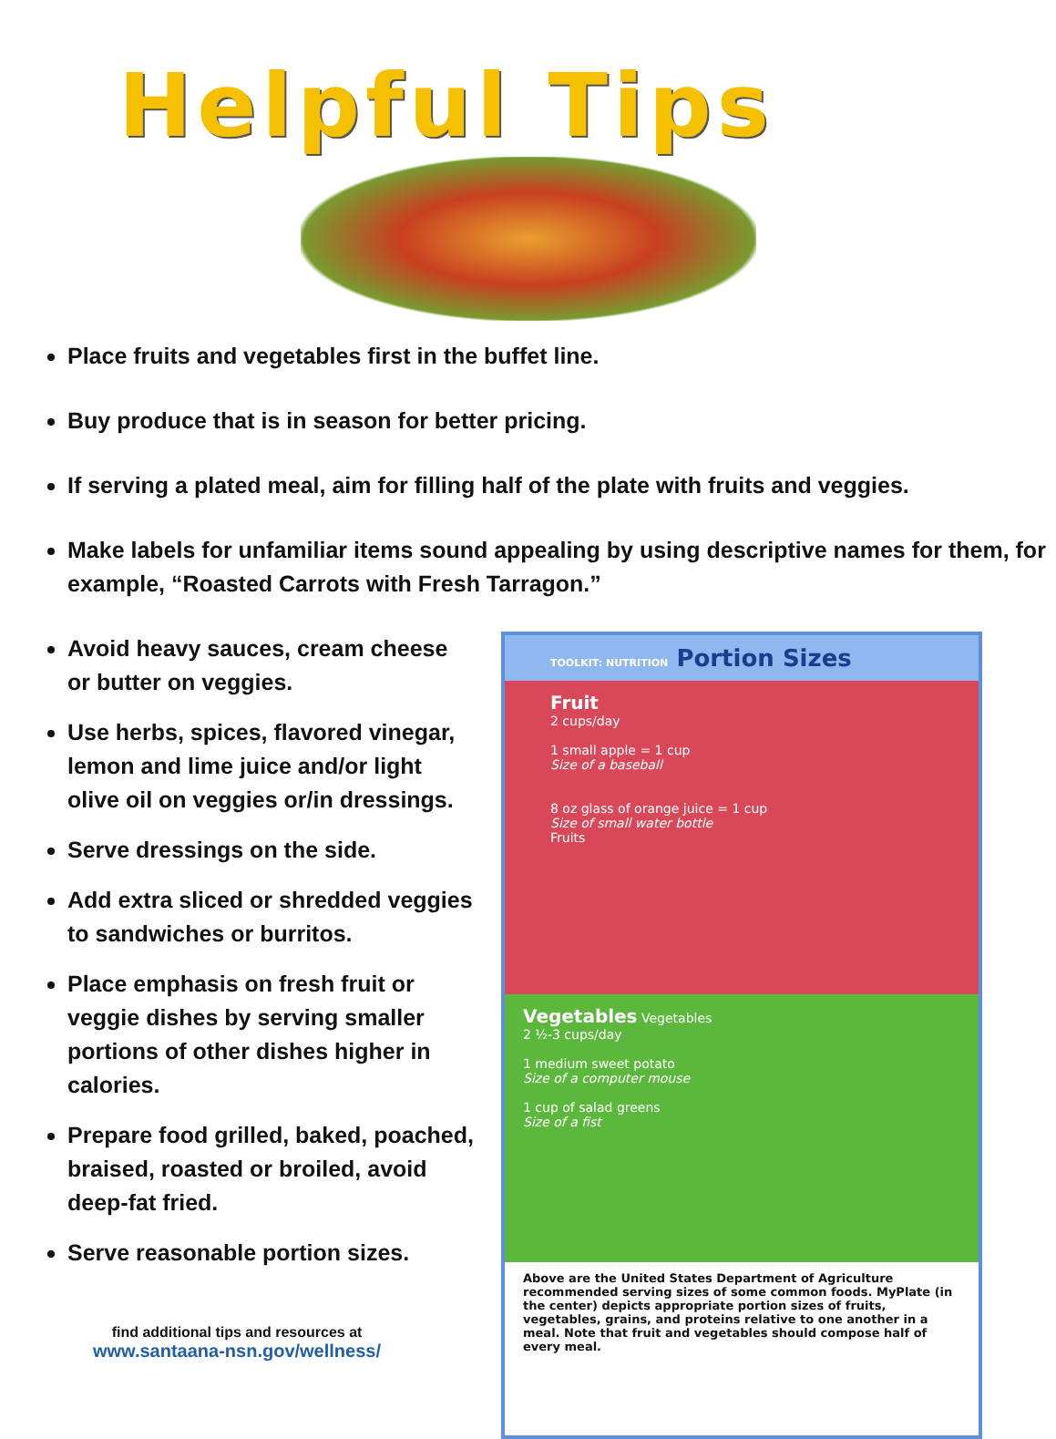Helpful Tips
Place fruits and vegetables first in the buffet line.
Buy produce that is in season for better pricing.
If serving a plated meal, aim for filling half of the plate with fruits and veggies.
Make labels for unfamiliar items sound appealing by using descriptive names for them, for example, “Roasted Carrots with Fresh Tarragon.”
Avoid heavy sauces, cream cheese or butter on veggies.
Use herbs, spices, flavored vinegar, lemon and lime juice and/or light olive oil on veggies or/in dressings.
Serve dressings on the side.
Add extra sliced or shredded veggies to sandwiches or burritos.
Place emphasis on fresh fruit or veggie dishes by serving smaller portions of other dishes higher in calories.
Prepare food grilled, baked, poached, braised, roasted or broiled, avoid deep-fat fried.
Serve reasonable portion sizes.
find additional tips and resources at
www.santaana-nsn.gov/wellness/
TOOLKIT: NUTRITION Portion Sizes
Fruit
2 cups/day
1 small apple = 1 cup
Size of a baseball
8 oz glass of orange juice = 1 cup
Size of small water bottle
Fruits
Vegetables Vegetables
2 ½-3 cups/day
1 medium sweet potato
Size of a computer mouse
1 cup of salad greens
Size of a fist
Above are the United States Department of Agriculture recommended serving sizes of some common foods. MyPlate (in the center) depicts appropriate portion sizes of fruits, vegetables, grains, and proteins relative to one another in a meal. Note that fruit and vegetables should compose half of every meal.